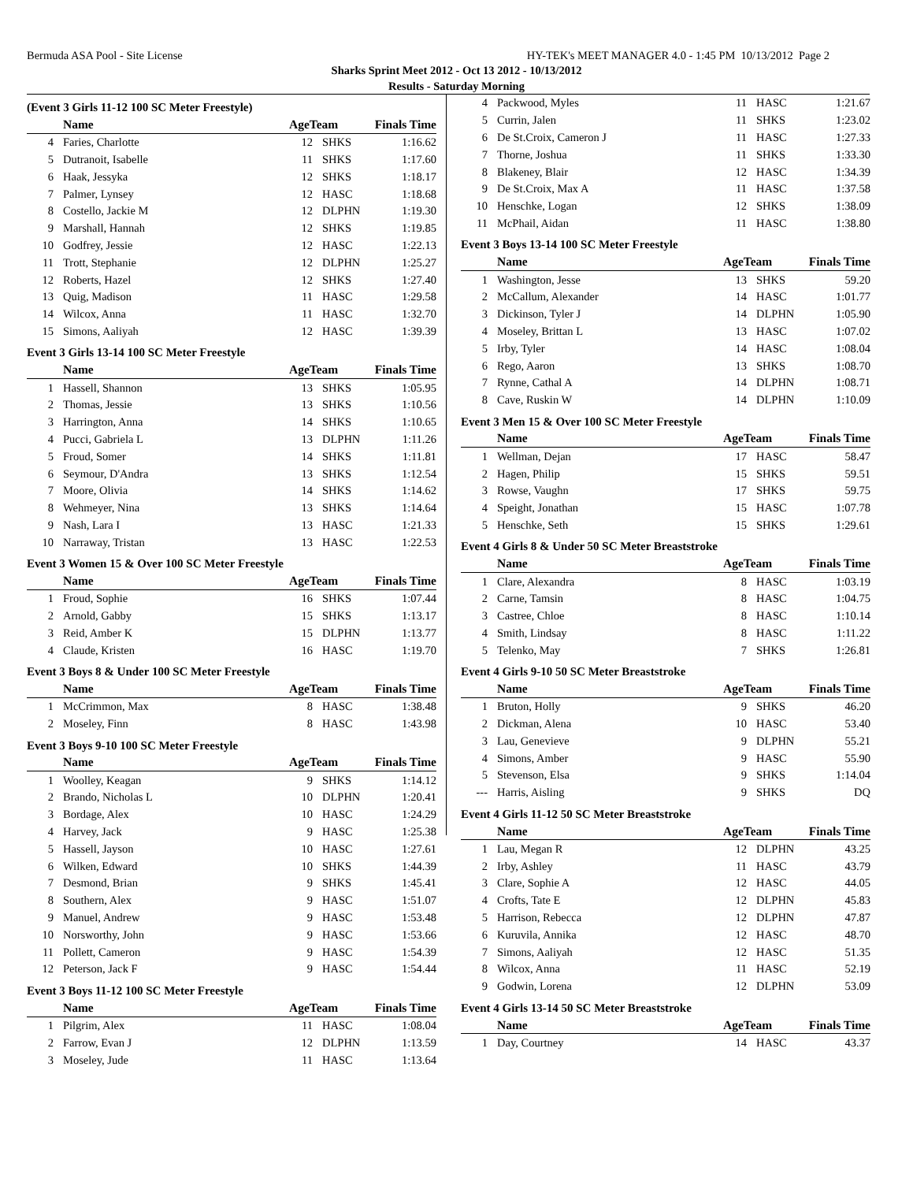Bermuda ASA Pool - Site License HY-TEK's MEET MANAGER 4.0 - 1:45 PM 10/13/2012 Page 2
Sharks Sprint Meet 2012 - Oct 13 2012 - 10/13/2012
Results - Saturday Morning
(Event 3 Girls 11-12 100 SC Meter Freestyle)
| | Name | AgeTeam | | Finals Time | |
| --- | --- | --- | --- | --- | --- |
| 4 | Faries, Charlotte | 12 | SHKS | 1:16.62 | |
| 5 | Dutranoit, Isabelle | 11 | SHKS | 1:17.60 | |
| 6 | Haak, Jessyka | 12 | SHKS | 1:18.17 | |
| 7 | Palmer, Lynsey | 12 | HASC | 1:18.68 | |
| 8 | Costello, Jackie M | 12 | DLPHN | 1:19.30 | |
| 9 | Marshall, Hannah | 12 | SHKS | 1:19.85 | |
| 10 | Godfrey, Jessie | 12 | HASC | 1:22.13 | |
| 11 | Trott, Stephanie | 12 | DLPHN | 1:25.27 | |
| 12 | Roberts, Hazel | 12 | SHKS | 1:27.40 | |
| 13 | Quig, Madison | 11 | HASC | 1:29.58 | |
| 14 | Wilcox, Anna | 11 | HASC | 1:32.70 | |
| 15 | Simons, Aaliyah | 12 | HASC | 1:39.39 | |
Event 3 Girls 13-14 100 SC Meter Freestyle
| | Name | AgeTeam | | Finals Time | |
| --- | --- | --- | --- | --- | --- |
| 1 | Hassell, Shannon | 13 | SHKS | 1:05.95 | |
| 2 | Thomas, Jessie | 13 | SHKS | 1:10.56 | |
| 3 | Harrington, Anna | 14 | SHKS | 1:10.65 | |
| 4 | Pucci, Gabriela L | 13 | DLPHN | 1:11.26 | |
| 5 | Froud, Somer | 14 | SHKS | 1:11.81 | |
| 6 | Seymour, D'Andra | 13 | SHKS | 1:12.54 | |
| 7 | Moore, Olivia | 14 | SHKS | 1:14.62 | |
| 8 | Wehmeyer, Nina | 13 | SHKS | 1:14.64 | |
| 9 | Nash, Lara I | 13 | HASC | 1:21.33 | |
| 10 | Narraway, Tristan | 13 | HASC | 1:22.53 | |
Event 3 Women 15 & Over 100 SC Meter Freestyle
| | Name | AgeTeam | | Finals Time | |
| --- | --- | --- | --- | --- | --- |
| 1 | Froud, Sophie | 16 | SHKS | 1:07.44 | |
| 2 | Arnold, Gabby | 15 | SHKS | 1:13.17 | |
| 3 | Reid, Amber K | 15 | DLPHN | 1:13.77 | |
| 4 | Claude, Kristen | 16 | HASC | 1:19.70 | |
Event 3 Boys 8 & Under 100 SC Meter Freestyle
| | Name | AgeTeam | | Finals Time | |
| --- | --- | --- | --- | --- | --- |
| 1 | McCrimmon, Max | 8 | HASC | 1:38.48 | |
| 2 | Moseley, Finn | 8 | HASC | 1:43.98 | |
Event 3 Boys 9-10 100 SC Meter Freestyle
| | Name | AgeTeam | | Finals Time | |
| --- | --- | --- | --- | --- | --- |
| 1 | Woolley, Keagan | 9 | SHKS | 1:14.12 | |
| 2 | Brando, Nicholas L | 10 | DLPHN | 1:20.41 | |
| 3 | Bordage, Alex | 10 | HASC | 1:24.29 | |
| 4 | Harvey, Jack | 9 | HASC | 1:25.38 | |
| 5 | Hassell, Jayson | 10 | HASC | 1:27.61 | |
| 6 | Wilken, Edward | 10 | SHKS | 1:44.39 | |
| 7 | Desmond, Brian | 9 | SHKS | 1:45.41 | |
| 8 | Southern, Alex | 9 | HASC | 1:51.07 | |
| 9 | Manuel, Andrew | 9 | HASC | 1:53.48 | |
| 10 | Norsworthy, John | 9 | HASC | 1:53.66 | |
| 11 | Pollett, Cameron | 9 | HASC | 1:54.39 | |
| 12 | Peterson, Jack F | 9 | HASC | 1:54.44 | |
Event 3 Boys 11-12 100 SC Meter Freestyle
| | Name | AgeTeam | | Finals Time | |
| --- | --- | --- | --- | --- | --- |
| 1 | Pilgrim, Alex | 11 | HASC | 1:08.04 | |
| 2 | Farrow, Evan J | 12 | DLPHN | 1:13.59 | |
| 3 | Moseley, Jude | 11 | HASC | 1:13.64 | |
| 4 | Packwood, Myles | 11 | HASC | 1:21.67 | |
| 5 | Currin, Jalen | 11 | SHKS | 1:23.02 | |
| 6 | De St.Croix, Cameron J | 11 | HASC | 1:27.33 | |
| 7 | Thorne, Joshua | 11 | SHKS | 1:33.30 | |
| 8 | Blakeney, Blair | 12 | HASC | 1:34.39 | |
| 9 | De St.Croix, Max A | 11 | HASC | 1:37.58 | |
| 10 | Henschke, Logan | 12 | SHKS | 1:38.09 | |
| 11 | McPhail, Aidan | 11 | HASC | 1:38.80 | |
Event 3 Boys 13-14 100 SC Meter Freestyle
| | Name | AgeTeam | | Finals Time | |
| --- | --- | --- | --- | --- | --- |
| 1 | Washington, Jesse | 13 | SHKS | 59.20 | |
| 2 | McCallum, Alexander | 14 | HASC | 1:01.77 | |
| 3 | Dickinson, Tyler J | 14 | DLPHN | 1:05.90 | |
| 4 | Moseley, Brittan L | 13 | HASC | 1:07.02 | |
| 5 | Irby, Tyler | 14 | HASC | 1:08.04 | |
| 6 | Rego, Aaron | 13 | SHKS | 1:08.70 | |
| 7 | Rynne, Cathal A | 14 | DLPHN | 1:08.71 | |
| 8 | Cave, Ruskin W | 14 | DLPHN | 1:10.09 | |
Event 3 Men 15 & Over 100 SC Meter Freestyle
| | Name | AgeTeam | | Finals Time | |
| --- | --- | --- | --- | --- | --- |
| 1 | Wellman, Dejan | 17 | HASC | 58.47 | |
| 2 | Hagen, Philip | 15 | SHKS | 59.51 | |
| 3 | Rowse, Vaughn | 17 | SHKS | 59.75 | |
| 4 | Speight, Jonathan | 15 | HASC | 1:07.78 | |
| 5 | Henschke, Seth | 15 | SHKS | 1:29.61 | |
Event 4 Girls 8 & Under 50 SC Meter Breaststroke
| | Name | AgeTeam | | Finals Time | |
| --- | --- | --- | --- | --- | --- |
| 1 | Clare, Alexandra | 8 | HASC | 1:03.19 | |
| 2 | Carne, Tamsin | 8 | HASC | 1:04.75 | |
| 3 | Castree, Chloe | 8 | HASC | 1:10.14 | |
| 4 | Smith, Lindsay | 8 | HASC | 1:11.22 | |
| 5 | Telenko, May | 7 | SHKS | 1:26.81 | |
Event 4 Girls 9-10 50 SC Meter Breaststroke
| | Name | AgeTeam | | Finals Time | |
| --- | --- | --- | --- | --- | --- |
| 1 | Bruton, Holly | 9 | SHKS | 46.20 | |
| 2 | Dickman, Alena | 10 | HASC | 53.40 | |
| 3 | Lau, Genevieve | 9 | DLPHN | 55.21 | |
| 4 | Simons, Amber | 9 | HASC | 55.90 | |
| 5 | Stevenson, Elsa | 9 | SHKS | 1:14.04 | |
| --- | Harris, Aisling | 9 | SHKS | DQ | |
Event 4 Girls 11-12 50 SC Meter Breaststroke
| | Name | AgeTeam | | Finals Time | |
| --- | --- | --- | --- | --- | --- |
| 1 | Lau, Megan R | 12 | DLPHN | 43.25 | |
| 2 | Irby, Ashley | 11 | HASC | 43.79 | |
| 3 | Clare, Sophie A | 12 | HASC | 44.05 | |
| 4 | Crofts, Tate E | 12 | DLPHN | 45.83 | |
| 5 | Harrison, Rebecca | 12 | DLPHN | 47.87 | |
| 6 | Kuruvila, Annika | 12 | HASC | 48.70 | |
| 7 | Simons, Aaliyah | 12 | HASC | 51.35 | |
| 8 | Wilcox, Anna | 11 | HASC | 52.19 | |
| 9 | Godwin, Lorena | 12 | DLPHN | 53.09 | |
Event 4 Girls 13-14 50 SC Meter Breaststroke
| | Name | AgeTeam | | Finals Time | |
| --- | --- | --- | --- | --- | --- |
| 1 | Day, Courtney | 14 | HASC | 43.37 | |